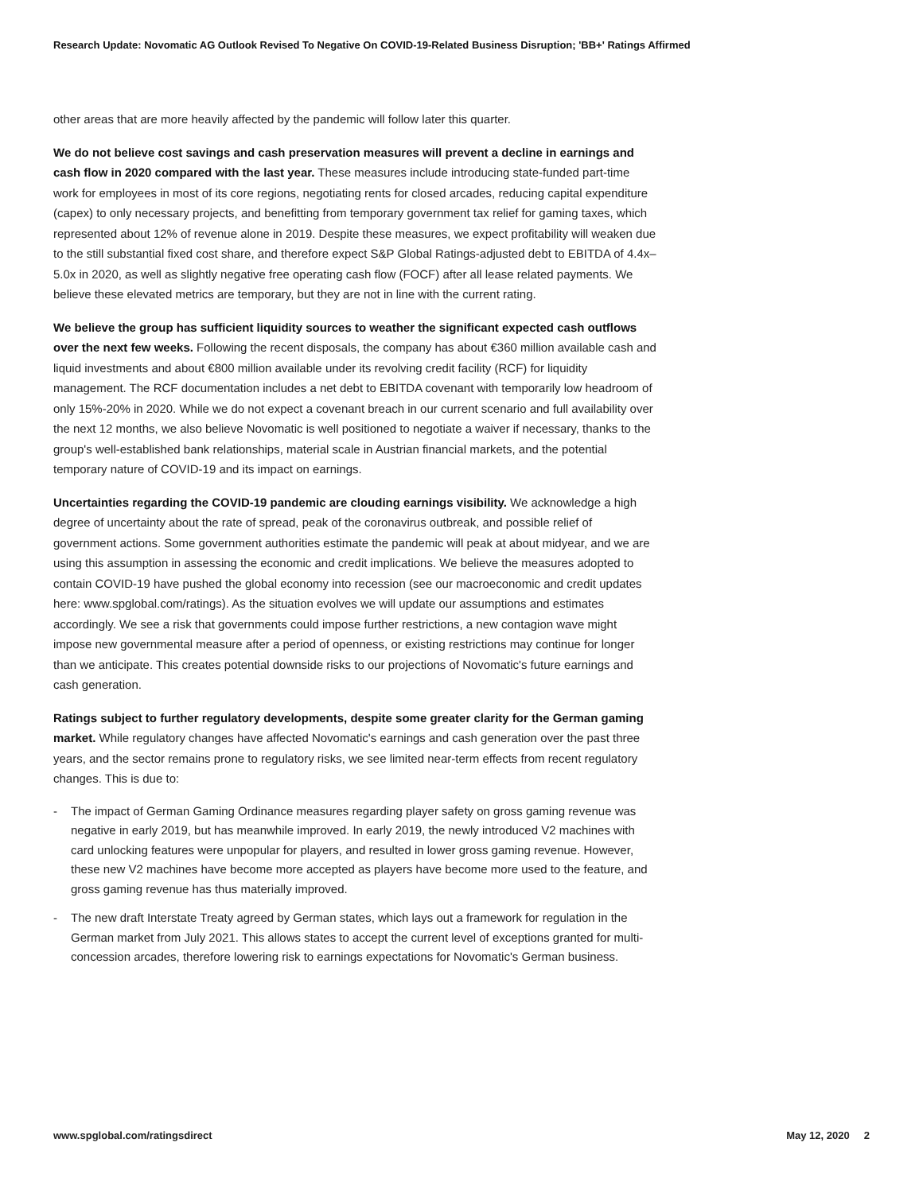Research Update: Novomatic AG Outlook Revised To Negative On COVID-19-Related Business Disruption; 'BB+' Ratings Affirmed
other areas that are more heavily affected by the pandemic will follow later this quarter.
We do not believe cost savings and cash preservation measures will prevent a decline in earnings and cash flow in 2020 compared with the last year. These measures include introducing state-funded part-time work for employees in most of its core regions, negotiating rents for closed arcades, reducing capital expenditure (capex) to only necessary projects, and benefitting from temporary government tax relief for gaming taxes, which represented about 12% of revenue alone in 2019. Despite these measures, we expect profitability will weaken due to the still substantial fixed cost share, and therefore expect S&P Global Ratings-adjusted debt to EBITDA of 4.4x–5.0x in 2020, as well as slightly negative free operating cash flow (FOCF) after all lease related payments. We believe these elevated metrics are temporary, but they are not in line with the current rating.
We believe the group has sufficient liquidity sources to weather the significant expected cash outflows over the next few weeks. Following the recent disposals, the company has about €360 million available cash and liquid investments and about €800 million available under its revolving credit facility (RCF) for liquidity management. The RCF documentation includes a net debt to EBITDA covenant with temporarily low headroom of only 15%-20% in 2020. While we do not expect a covenant breach in our current scenario and full availability over the next 12 months, we also believe Novomatic is well positioned to negotiate a waiver if necessary, thanks to the group's well-established bank relationships, material scale in Austrian financial markets, and the potential temporary nature of COVID-19 and its impact on earnings.
Uncertainties regarding the COVID-19 pandemic are clouding earnings visibility. We acknowledge a high degree of uncertainty about the rate of spread, peak of the coronavirus outbreak, and possible relief of government actions. Some government authorities estimate the pandemic will peak at about midyear, and we are using this assumption in assessing the economic and credit implications. We believe the measures adopted to contain COVID-19 have pushed the global economy into recession (see our macroeconomic and credit updates here: www.spglobal.com/ratings). As the situation evolves we will update our assumptions and estimates accordingly. We see a risk that governments could impose further restrictions, a new contagion wave might impose new governmental measure after a period of openness, or existing restrictions may continue for longer than we anticipate. This creates potential downside risks to our projections of Novomatic's future earnings and cash generation.
Ratings subject to further regulatory developments, despite some greater clarity for the German gaming market. While regulatory changes have affected Novomatic's earnings and cash generation over the past three years, and the sector remains prone to regulatory risks, we see limited near-term effects from recent regulatory changes. This is due to:
- The impact of German Gaming Ordinance measures regarding player safety on gross gaming revenue was negative in early 2019, but has meanwhile improved. In early 2019, the newly introduced V2 machines with card unlocking features were unpopular for players, and resulted in lower gross gaming revenue. However, these new V2 machines have become more accepted as players have become more used to the feature, and gross gaming revenue has thus materially improved.
- The new draft Interstate Treaty agreed by German states, which lays out a framework for regulation in the German market from July 2021. This allows states to accept the current level of exceptions granted for multi-concession arcades, therefore lowering risk to earnings expectations for Novomatic's German business.
www.spglobal.com/ratingsdirect May 12, 2020 2